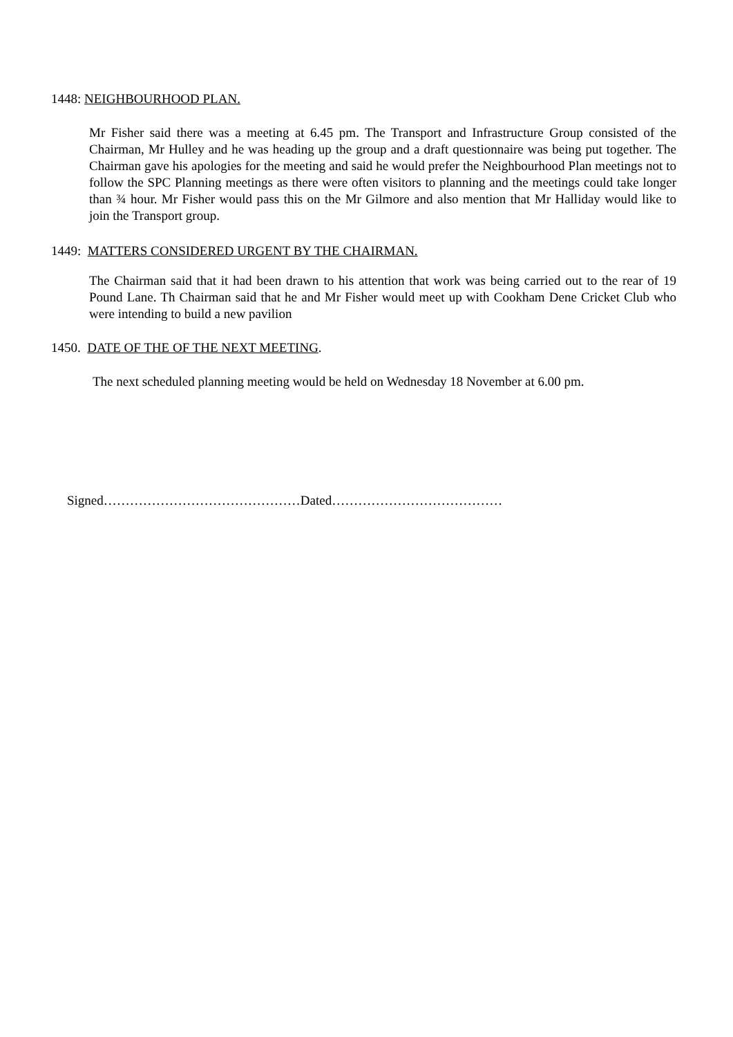1448: NEIGHBOURHOOD PLAN.
Mr Fisher said there was a meeting at 6.45 pm. The Transport and Infrastructure Group consisted of the Chairman, Mr Hulley and he was heading up the group and a draft questionnaire was being put together. The Chairman gave his apologies for the meeting and said he would prefer the Neighbourhood Plan meetings not to follow the SPC Planning meetings as there were often visitors to planning and the meetings could take longer than ¾ hour. Mr Fisher would pass this on the Mr Gilmore and also mention that Mr Halliday would like to join the Transport group.
1449: MATTERS CONSIDERED URGENT BY THE CHAIRMAN.
The Chairman said that it had been drawn to his attention that work was being carried out to the rear of 19 Pound Lane. Th Chairman said that he and Mr Fisher would meet up with Cookham Dene Cricket Club who were intending to build a new pavilion
1450. DATE OF THE OF THE NEXT MEETING.
The next scheduled planning meeting would be held on Wednesday 18 November at 6.00 pm.
Signed………………………………………Dated…………………………………